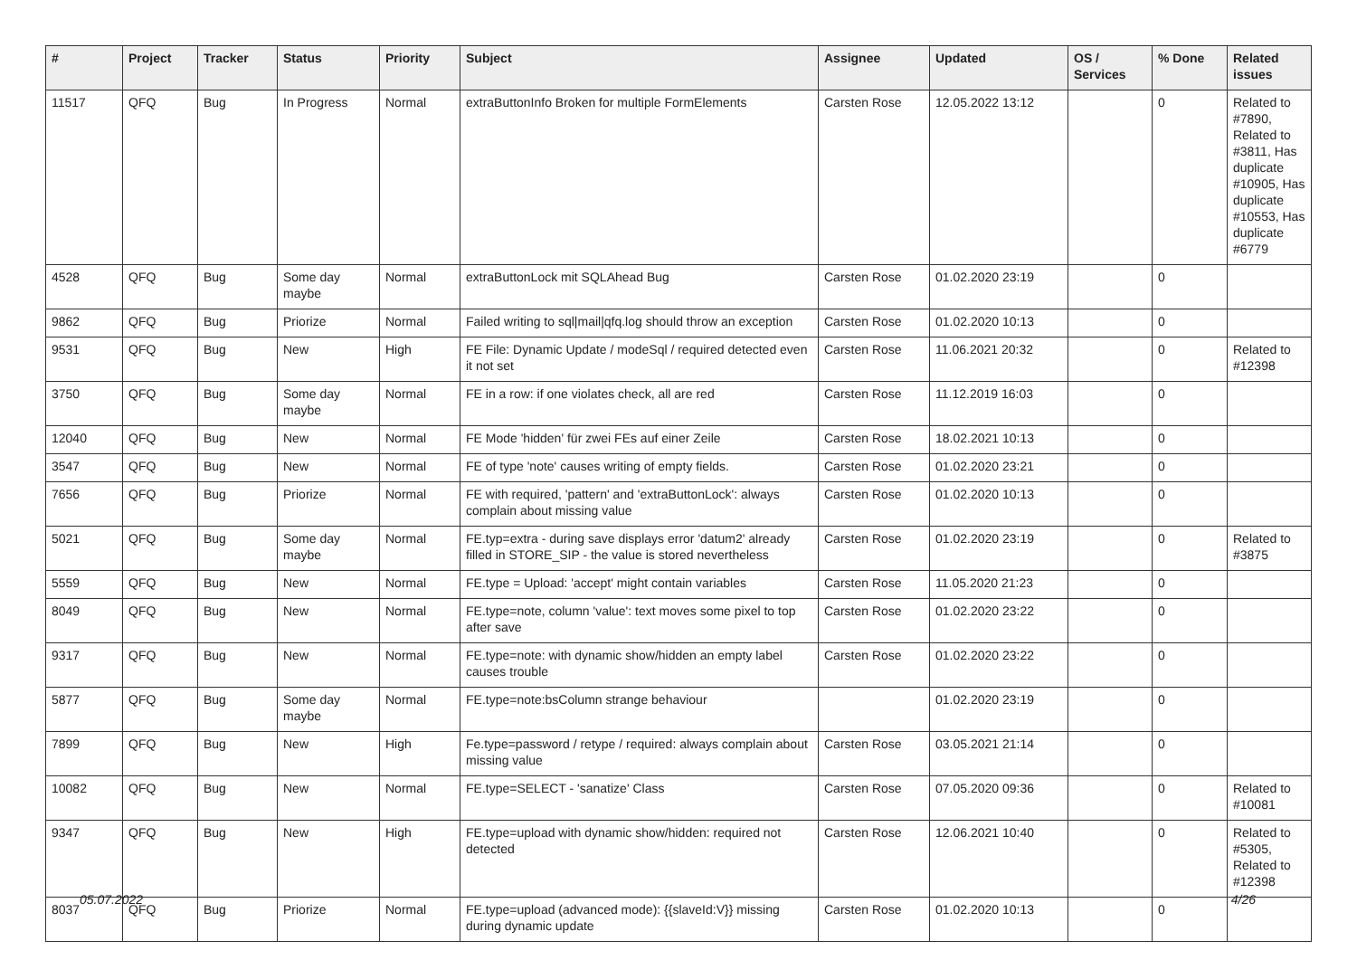| # | Project | Tracker | Status | Priority | Subject | Assignee | Updated | OS / Services | % Done | Related issues |
| --- | --- | --- | --- | --- | --- | --- | --- | --- | --- | --- |
| 11517 | QFQ | Bug | In Progress | Normal | extraButtonInfo Broken for multiple FormElements | Carsten Rose | 12.05.2022 13:12 | | 0 | Related to #7890, Related to #3811, Has duplicate #10905, Has duplicate #10553, Has duplicate #6779 |
| 4528 | QFQ | Bug | Some day maybe | Normal | extraButtonLock mit SQLAhead Bug | Carsten Rose | 01.02.2020 23:19 | | 0 | |
| 9862 | QFQ | Bug | Priorize | Normal | Failed writing to sql/mail/qfq.log should throw an exception | Carsten Rose | 01.02.2020 10:13 | | 0 | |
| 9531 | QFQ | Bug | New | High | FE File: Dynamic Update / modeSql / required detected even it not set | Carsten Rose | 11.06.2021 20:32 | | 0 | Related to #12398 |
| 3750 | QFQ | Bug | Some day maybe | Normal | FE in a row: if one violates check, all are red | Carsten Rose | 11.12.2019 16:03 | | 0 | |
| 12040 | QFQ | Bug | New | Normal | FE Mode 'hidden' für zwei FEs auf einer Zeile | Carsten Rose | 18.02.2021 10:13 | | 0 | |
| 3547 | QFQ | Bug | New | Normal | FE of type 'note' causes writing of empty fields. | Carsten Rose | 01.02.2020 23:21 | | 0 | |
| 7656 | QFQ | Bug | Priorize | Normal | FE with required, 'pattern' and 'extraButtonLock': always complain about missing value | Carsten Rose | 01.02.2020 10:13 | | 0 | |
| 5021 | QFQ | Bug | Some day maybe | Normal | FE.typ=extra - during save displays error 'datum2' already filled in STORE_SIP - the value is stored nevertheless | Carsten Rose | 01.02.2020 23:19 | | 0 | Related to #3875 |
| 5559 | QFQ | Bug | New | Normal | FE.type = Upload: 'accept' might contain variables | Carsten Rose | 11.05.2020 21:23 | | 0 | |
| 8049 | QFQ | Bug | New | Normal | FE.type=note, column 'value': text moves some pixel to top after save | Carsten Rose | 01.02.2020 23:22 | | 0 | |
| 9317 | QFQ | Bug | New | Normal | FE.type=note: with dynamic show/hidden an empty label causes trouble | Carsten Rose | 01.02.2020 23:22 | | 0 | |
| 5877 | QFQ | Bug | Some day maybe | Normal | FE.type=note:bsColumn strange behaviour | | 01.02.2020 23:19 | | 0 | |
| 7899 | QFQ | Bug | New | High | Fe.type=password / retype / required: always complain about missing value | Carsten Rose | 03.05.2021 21:14 | | 0 | |
| 10082 | QFQ | Bug | New | Normal | FE.type=SELECT - 'sanatize' Class | Carsten Rose | 07.05.2020 09:36 | | 0 | Related to #10081 |
| 9347 | QFQ | Bug | New | High | FE.type=upload with dynamic show/hidden: required not detected | Carsten Rose | 12.06.2021 10:40 | | 0 | Related to #5305, Related to #12398 |
| 8037 | QFQ | Bug | Priorize | Normal | FE.type=upload (advanced mode): {{slaveId:V}} missing during dynamic update | Carsten Rose | 01.02.2020 10:13 | | 0 | |
05.07.2022 4/26